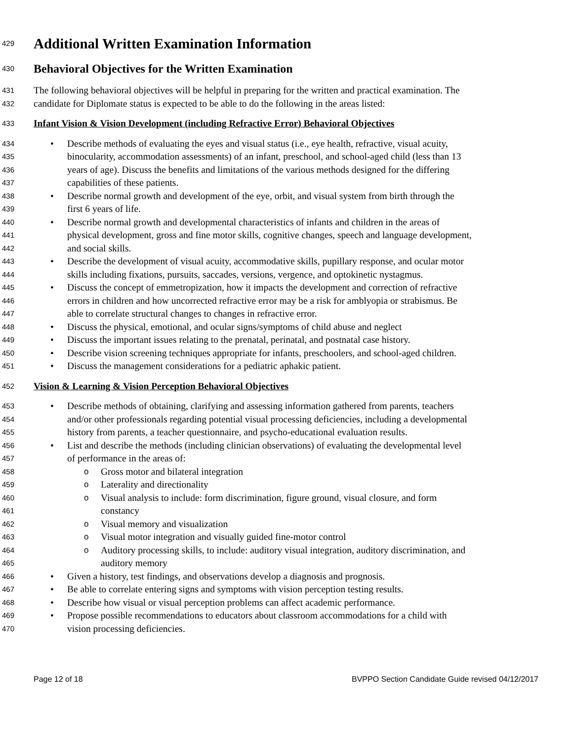429
Additional Written Examination Information
430
Behavioral Objectives for the Written Examination
431
The following behavioral objectives will be helpful in preparing for the written and practical examination. The
432
candidate for Diplomate status is expected to be able to do the following in the areas listed:
433
Infant Vision & Vision Development (including Refractive Error) Behavioral Objectives
434
• Describe methods of evaluating the eyes and visual status (i.e., eye health, refractive, visual acuity,
435
binocularity, accommodation assessments) of an infant, preschool, and school-aged child (less than 13
436
years of age). Discuss the benefits and limitations of the various methods designed for the differing
437
capabilities of these patients.
438
• Describe normal growth and development of the eye, orbit, and visual system from birth through the
439
first 6 years of life.
440
• Describe normal growth and developmental characteristics of infants and children in the areas of
441
physical development, gross and fine motor skills, cognitive changes, speech and language development,
442
and social skills.
443
• Describe the development of visual acuity, accommodative skills, pupillary response, and ocular motor
444
skills including fixations, pursuits, saccades, versions, vergence, and optokinetic nystagmus.
445
• Discuss the concept of emmetropization, how it impacts the development and correction of refractive
446
errors in children and how uncorrected refractive error may be a risk for amblyopia or strabismus. Be
447
able to correlate structural changes to changes in refractive error.
448
• Discuss the physical, emotional, and ocular signs/symptoms of child abuse and neglect
449
• Discuss the important issues relating to the prenatal, perinatal, and postnatal case history.
450
• Describe vision screening techniques appropriate for infants, preschoolers, and school-aged children.
451
• Discuss the management considerations for a pediatric aphakic patient.
452
Vision & Learning & Vision Perception Behavioral Objectives
453
• Describe methods of obtaining, clarifying and assessing information gathered from parents, teachers
454
and/or other professionals regarding potential visual processing deficiencies, including a developmental
455
history from parents, a teacher questionnaire, and psycho-educational evaluation results.
456
• List and describe the methods (including clinician observations) of evaluating the developmental level
457
of performance in the areas of:
458
o Gross motor and bilateral integration
459
o Laterality and directionality
460
o Visual analysis to include: form discrimination, figure ground, visual closure, and form
461
constancy
462
o Visual memory and visualization
463
o Visual motor integration and visually guided fine-motor control
464
o Auditory processing skills, to include: auditory visual integration, auditory discrimination, and
465
auditory memory
466
• Given a history, test findings, and observations develop a diagnosis and prognosis.
467
• Be able to correlate entering signs and symptoms with vision perception testing results.
468
• Describe how visual or visual perception problems can affect academic performance.
469
• Propose possible recommendations to educators about classroom accommodations for a child with
470
vision processing deficiencies.
Page 12 of 18 BVPPO Section Candidate Guide revised 04/12/2017